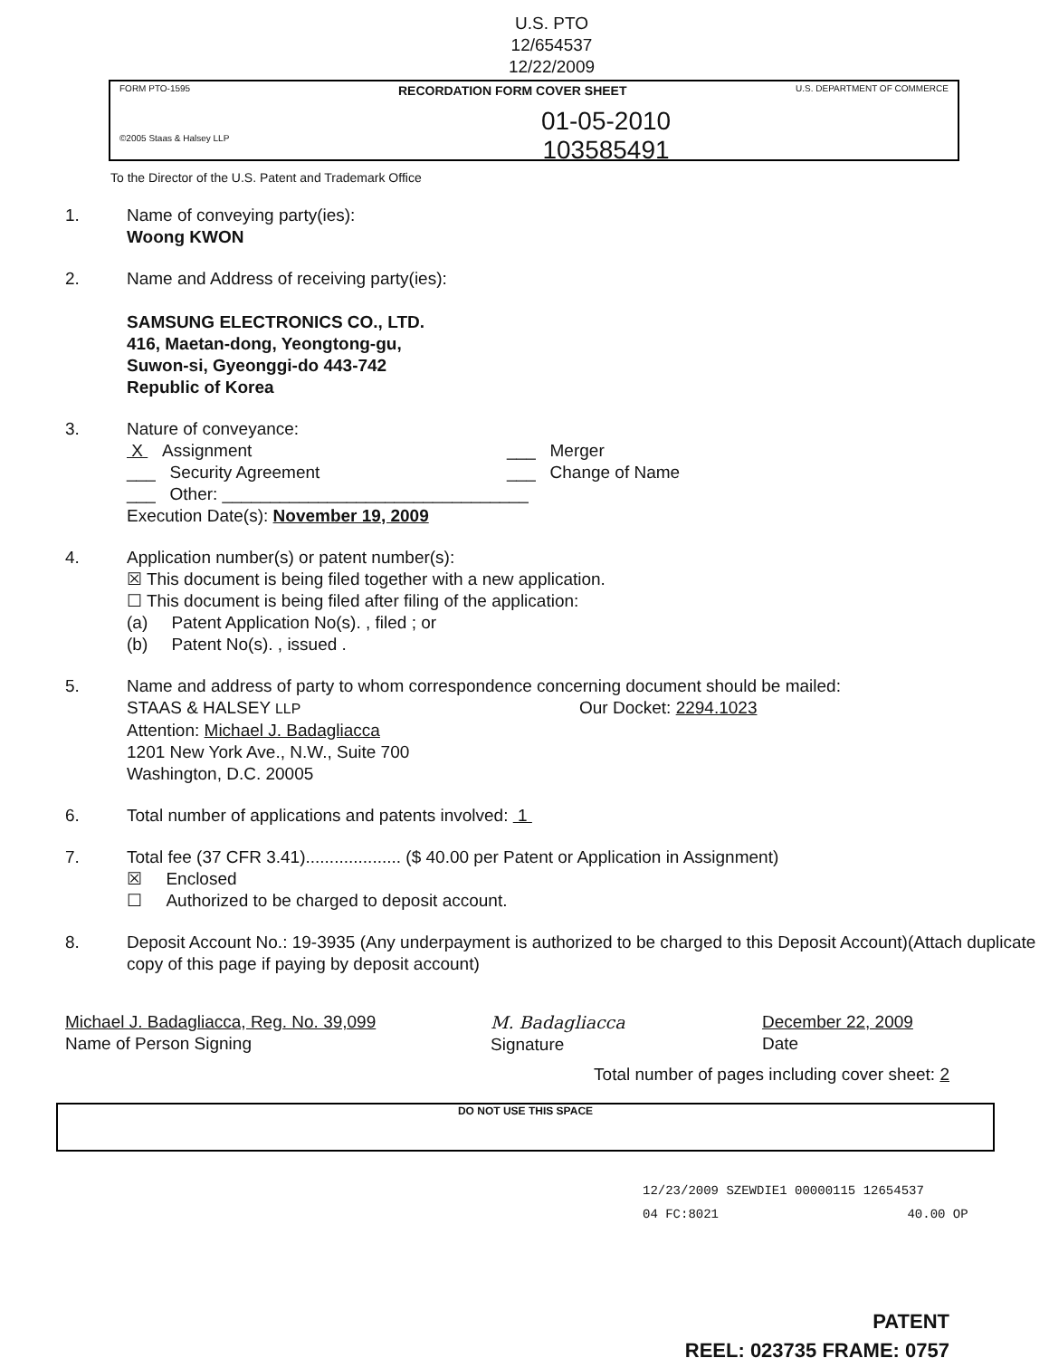U.S. PTO
12/654537
12/22/2009
FORM PTO-1595
©2005 Staas & Halsey LLP RECORDATION FORM COVER SHEET U.S. DEPARTMENT OF COMMERCE
01-05-2010
103585491
To the Director of the U.S. Patent and Trademark Office
1. Name of conveying party(ies):
Woong KWON
2. Name and Address of receiving party(ies):
SAMSUNG ELECTRONICS CO., LTD.
416, Maetan-dong, Yeongtong-gu,
Suwon-si, Gyeonggi-do 443-742
Republic of Korea
3. Nature of conveyance:
X Assignment ___ Merger
___ Security Agreement ___ Change of Name
___ Other: ________________________________
Execution Date(s): November 19, 2009
4. Application number(s) or patent number(s):
☒ This document is being filed together with a new application.
☐ This document is being filed after filing of the application:
(a) Patent Application No(s). , filed ; or
(b) Patent No(s). , issued .
5. Name and address of party to whom correspondence concerning document should be mailed:
STAAS & HALSEY LLP Our Docket: 2294.1023
Attention: Michael J. Badagliacca
1201 New York Ave., N.W., Suite 700
Washington, D.C. 20005
6. Total number of applications and patents involved: 1
7. Total fee (37 CFR 3.41).................... ($ 40.00 per Patent or Application in Assignment)
☒ Enclosed
☐ Authorized to be charged to deposit account.
8. Deposit Account No.: 19-3935 (Any underpayment is authorized to be charged to this Deposit Account)(Attach duplicate copy of this page if paying by deposit account)
Michael J. Badagliacca, Reg. No. 39,099
Name of Person Signing
M. Badagliacca
Signature
December 22, 2009
Date
Total number of pages including cover sheet: 2
DO NOT USE THIS SPACE
12/23/2009 SZEWDIE1 00000115 12654537
04 FC:8021 40.00 OP
PATENT
REEL: 023735 FRAME: 0757